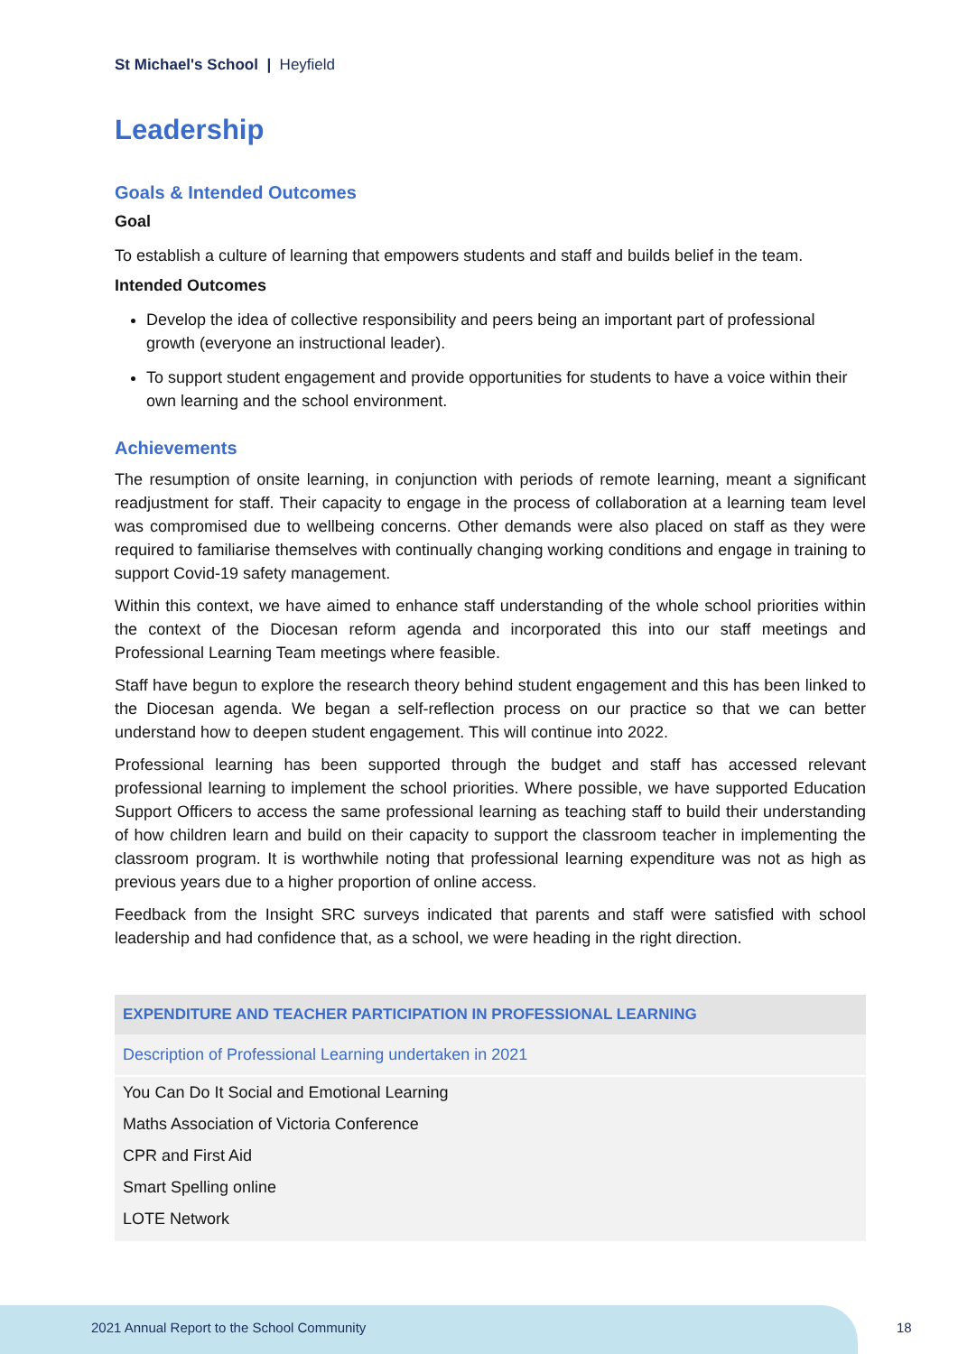St Michael's School | Heyfield
Leadership
Goals & Intended Outcomes
Goal
To establish a culture of learning that empowers students and staff and builds belief in the team.
Intended Outcomes
Develop the idea of collective responsibility and peers being an important part of professional growth (everyone an instructional leader).
To support student engagement and provide opportunities for students to have a voice within their own learning and the school environment.
Achievements
The resumption of onsite learning, in conjunction with periods of remote learning, meant a significant readjustment for staff. Their capacity to engage in the process of collaboration at a learning team level was compromised due to wellbeing concerns. Other demands were also placed on staff as they were required to familiarise themselves with continually changing working conditions and engage in training to support Covid-19 safety management.
Within this context, we have aimed to enhance staff understanding of the whole school priorities within the context of the Diocesan reform agenda and incorporated this into our staff meetings and Professional Learning Team meetings where feasible.
Staff have begun to explore the research theory behind student engagement and this has been linked to the Diocesan agenda. We began a self-reflection process on our practice so that we can better understand how to deepen student engagement. This will continue into 2022.
Professional learning has been supported through the budget and staff has accessed relevant professional learning to implement the school priorities. Where possible, we have supported Education Support Officers to access the same professional learning as teaching staff to build their understanding of how children learn and build on their capacity to support the classroom teacher in implementing the classroom program. It is worthwhile noting that professional learning expenditure was not as high as previous years due to a higher proportion of online access.
Feedback from the Insight SRC surveys indicated that parents and staff were satisfied with school leadership and had confidence that, as a school, we were heading in the right direction.
| EXPENDITURE AND TEACHER PARTICIPATION IN PROFESSIONAL LEARNING |
| --- |
| Description of Professional Learning undertaken in 2021 |
| You Can Do It Social and Emotional Learning |
| Maths Association of Victoria Conference |
| CPR and First Aid |
| Smart Spelling online |
| LOTE Network |
2021 Annual Report to the School Community
18